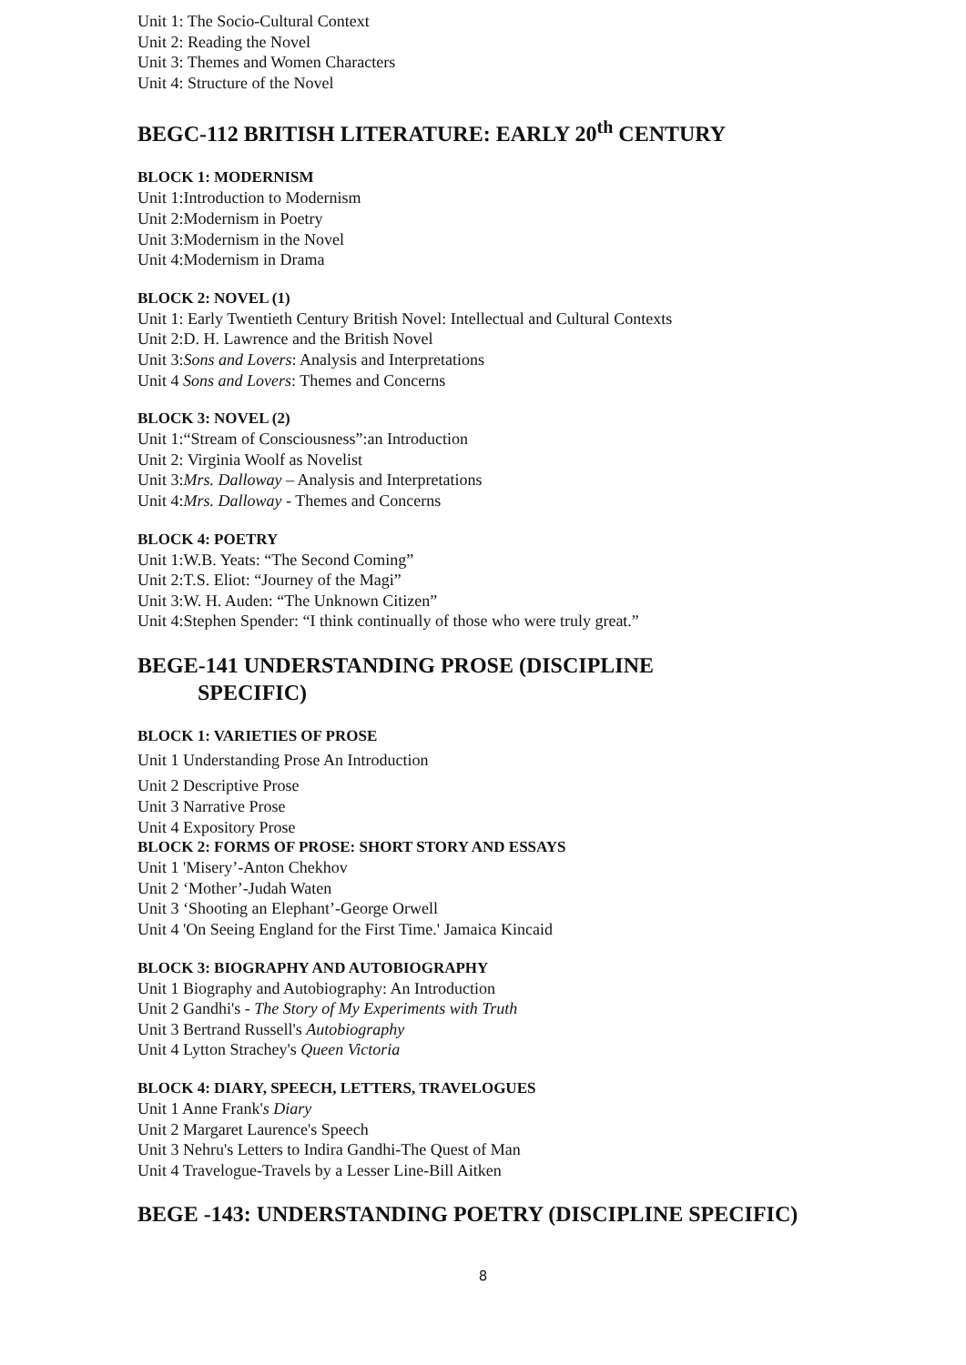Unit 1: The Socio-Cultural Context
Unit 2: Reading the Novel
Unit 3: Themes and Women Characters
Unit 4: Structure of the Novel
BEGC-112 BRITISH LITERATURE: EARLY 20<sup>th</sup> CENTURY
BLOCK 1: MODERNISM
Unit 1:Introduction to Modernism
Unit 2:Modernism in Poetry
Unit 3:Modernism in the Novel
Unit 4:Modernism in Drama
BLOCK 2: NOVEL (1)
Unit 1: Early Twentieth Century British Novel: Intellectual and Cultural Contexts
Unit 2:D. H. Lawrence and the British Novel
Unit 3:Sons and Lovers: Analysis and Interpretations
Unit 4 Sons and Lovers: Themes and Concerns
BLOCK 3: NOVEL (2)
Unit 1:“Stream of Consciousness”:an Introduction
Unit 2: Virginia Woolf as Novelist
Unit 3:Mrs. Dalloway – Analysis and Interpretations
Unit 4:Mrs. Dalloway - Themes and Concerns
BLOCK 4: POETRY
Unit 1:W.B. Yeats: “The Second Coming”
Unit 2:T.S. Eliot: “Journey of the Magi”
Unit 3:W. H. Auden: “The Unknown Citizen”
Unit 4:Stephen Spender: “I think continually of those who were truly great.”
BEGE-141 UNDERSTANDING PROSE (DISCIPLINE
SPECIFIC)
BLOCK 1: VARIETIES OF PROSE
Unit 1 Understanding Prose An Introduction
Unit 2 Descriptive Prose
Unit 3 Narrative Prose
Unit 4 Expository Prose
BLOCK 2: FORMS OF PROSE: SHORT STORY AND ESSAYS
Unit 1 'Misery’-Anton Chekhov
Unit 2 ‘Mother’-Judah Waten
Unit 3 ‘Shooting an Elephant’-George Orwell
Unit 4 'On Seeing England for the First Time.' Jamaica Kincaid
BLOCK 3: BIOGRAPHY AND AUTOBIOGRAPHY
Unit 1 Biography and Autobiography: An Introduction
Unit 2 Gandhi's - The Story of My Experiments with Truth
Unit 3 Bertrand Russell's Autobiography
Unit 4 Lytton Strachey's Queen Victoria
BLOCK 4: DIARY, SPEECH, LETTERS, TRAVELOGUES
Unit 1 Anne Frank's Diary
Unit 2 Margaret Laurence's Speech
Unit 3 Nehru's Letters to Indira Gandhi-The Quest of Man
Unit 4 Travelogue-Travels by a Lesser Line-Bill Aitken
BEGE -143: UNDERSTANDING POETRY (DISCIPLINE SPECIFIC)
8